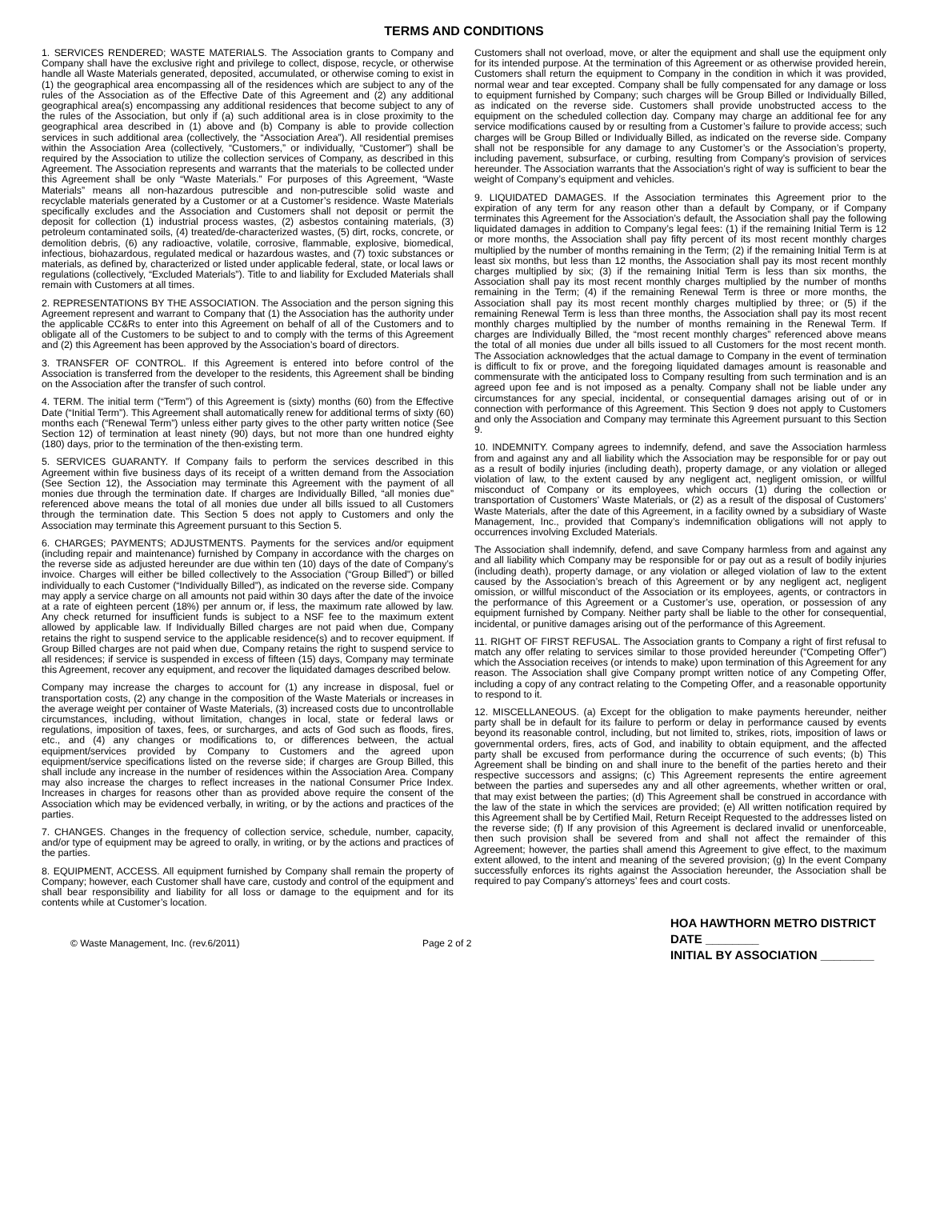TERMS AND CONDITIONS
1. SERVICES RENDERED; WASTE MATERIALS. The Association grants to Company and Company shall have the exclusive right and privilege to collect, dispose, recycle, or otherwise handle all Waste Materials generated, deposited, accumulated, or otherwise coming to exist in (1) the geographical area encompassing all of the residences which are subject to any of the rules of the Association as of the Effective Date of this Agreement and (2) any additional geographical area(s) encompassing any additional residences that become subject to any of the rules of the Association, but only if (a) such additional area is in close proximity to the geographical area described in (1) above and (b) Company is able to provide collection services in such additional area (collectively, the “Association Area”). All residential premises within the Association Area (collectively, “Customers,” or individually, “Customer”) shall be required by the Association to utilize the collection services of Company, as described in this Agreement. The Association represents and warrants that the materials to be collected under this Agreement shall be only “Waste Materials.” For purposes of this Agreement, “Waste Materials” means all non-hazardous putrescible and non-putrescible solid waste and recyclable materials generated by a Customer or at a Customer’s residence. Waste Materials specifically excludes and the Association and Customers shall not deposit or permit the deposit for collection (1) industrial process wastes, (2) asbestos containing materials, (3) petroleum contaminated soils, (4) treated/de-characterized wastes, (5) dirt, rocks, concrete, or demolition debris, (6) any radioactive, volatile, corrosive, flammable, explosive, biomedical, infectious, biohazardous, regulated medical or hazardous wastes, and (7) toxic substances or materials, as defined by, characterized or listed under applicable federal, state, or local laws or regulations (collectively, “Excluded Materials”). Title to and liability for Excluded Materials shall remain with Customers at all times.
2. REPRESENTATIONS BY THE ASSOCIATION. The Association and the person signing this Agreement represent and warrant to Company that (1) the Association has the authority under the applicable CC&Rs to enter into this Agreement on behalf of all of the Customers and to obligate all of the Customers to be subject to and to comply with the terms of this Agreement and (2) this Agreement has been approved by the Association’s board of directors.
3. TRANSFER OF CONTROL. If this Agreement is entered into before control of the Association is transferred from the developer to the residents, this Agreement shall be binding on the Association after the transfer of such control.
4. TERM. The initial term (“Term”) of this Agreement is (sixty) months (60) from the Effective Date (“Initial Term”). This Agreement shall automatically renew for additional terms of sixty (60) months each (“Renewal Term”) unless either party gives to the other party written notice (See Section 12) of termination at least ninety (90) days, but not more than one hundred eighty (180) days, prior to the termination of the then-existing term.
5. SERVICES GUARANTY. If Company fails to perform the services described in this Agreement within five business days of its receipt of a written demand from the Association (See Section 12), the Association may terminate this Agreement with the payment of all monies due through the termination date. If charges are Individually Billed, “all monies due” referenced above means the total of all monies due under all bills issued to all Customers through the termination date. This Section 5 does not apply to Customers and only the Association may terminate this Agreement pursuant to this Section 5.
6. CHARGES; PAYMENTS; ADJUSTMENTS. Payments for the services and/or equipment (including repair and maintenance) furnished by Company in accordance with the charges on the reverse side as adjusted hereunder are due within ten (10) days of the date of Company’s invoice. Charges will either be billed collectively to the Association (“Group Billed”) or billed individually to each Customer (“Individually Billed”), as indicated on the reverse side. Company may apply a service charge on all amounts not paid within 30 days after the date of the invoice at a rate of eighteen percent (18%) per annum or, if less, the maximum rate allowed by law. Any check returned for insufficient funds is subject to a NSF fee to the maximum extent allowed by applicable law. If Individually Billed charges are not paid when due, Company retains the right to suspend service to the applicable residence(s) and to recover equipment. If Group Billed charges are not paid when due, Company retains the right to suspend service to all residences; if service is suspended in excess of fifteen (15) days, Company may terminate this Agreement, recover any equipment, and recover the liquidated damages described below.
Company may increase the charges to account for (1) any increase in disposal, fuel or transportation costs, (2) any change in the composition of the Waste Materials or increases in the average weight per container of Waste Materials, (3) increased costs due to uncontrollable circumstances, including, without limitation, changes in local, state or federal laws or regulations, imposition of taxes, fees, or surcharges, and acts of God such as floods, fires, etc., and (4) any changes or modifications to, or differences between, the actual equipment/services provided by Company to Customers and the agreed upon equipment/service specifications listed on the reverse side; if charges are Group Billed, this shall include any increase in the number of residences within the Association Area. Company may also increase the charges to reflect increases in the national Consumer Price Index. Increases in charges for reasons other than as provided above require the consent of the Association which may be evidenced verbally, in writing, or by the actions and practices of the parties.
7. CHANGES. Changes in the frequency of collection service, schedule, number, capacity, and/or type of equipment may be agreed to orally, in writing, or by the actions and practices of the parties.
8. EQUIPMENT, ACCESS. All equipment furnished by Company shall remain the property of Company; however, each Customer shall have care, custody and control of the equipment and shall bear responsibility and liability for all loss or damage to the equipment and for its contents while at Customer’s location.
Customers shall not overload, move, or alter the equipment and shall use the equipment only for its intended purpose. At the termination of this Agreement or as otherwise provided herein, Customers shall return the equipment to Company in the condition in which it was provided, normal wear and tear excepted. Company shall be fully compensated for any damage or loss to equipment furnished by Company; such charges will be Group Billed or Individually Billed, as indicated on the reverse side. Customers shall provide unobstructed access to the equipment on the scheduled collection day. Company may charge an additional fee for any service modifications caused by or resulting from a Customer’s failure to provide access; such charges will be Group Billed or Individually Billed, as indicated on the reverse side. Company shall not be responsible for any damage to any Customer’s or the Association’s property, including pavement, subsurface, or curbing, resulting from Company’s provision of services hereunder. The Association warrants that the Association’s right of way is sufficient to bear the weight of Company’s equipment and vehicles.
9. LIQUIDATED DAMAGES. If the Association terminates this Agreement prior to the expiration of any term for any reason other than a default by Company, or if Company terminates this Agreement for the Association’s default, the Association shall pay the following liquidated damages in addition to Company’s legal fees: (1) if the remaining Initial Term is 12 or more months, the Association shall pay fifty percent of its most recent monthly charges multiplied by the number of months remaining in the Term; (2) if the remaining Initial Term is at least six months, but less than 12 months, the Association shall pay its most recent monthly charges multiplied by six; (3) if the remaining Initial Term is less than six months, the Association shall pay its most recent monthly charges multiplied by the number of months remaining in the Term; (4) if the remaining Renewal Term is three or more months, the Association shall pay its most recent monthly charges multiplied by three; or (5) if the remaining Renewal Term is less than three months, the Association shall pay its most recent monthly charges multiplied by the number of months remaining in the Renewal Term. If charges are Individually Billed, the “most recent monthly charges” referenced above means the total of all monies due under all bills issued to all Customers for the most recent month. The Association acknowledges that the actual damage to Company in the event of termination is difficult to fix or prove, and the foregoing liquidated damages amount is reasonable and commensurate with the anticipated loss to Company resulting from such termination and is an agreed upon fee and is not imposed as a penalty. Company shall not be liable under any circumstances for any special, incidental, or consequential damages arising out of or in connection with performance of this Agreement. This Section 9 does not apply to Customers and only the Association and Company may terminate this Agreement pursuant to this Section 9.
10. INDEMNITY. Company agrees to indemnify, defend, and save the Association harmless from and against any and all liability which the Association may be responsible for or pay out as a result of bodily injuries (including death), property damage, or any violation or alleged violation of law, to the extent caused by any negligent act, negligent omission, or willful misconduct of Company or its employees, which occurs (1) during the collection or transportation of Customers’ Waste Materials, or (2) as a result of the disposal of Customers’ Waste Materials, after the date of this Agreement, in a facility owned by a subsidiary of Waste Management, Inc., provided that Company’s indemnification obligations will not apply to occurrences involving Excluded Materials.
The Association shall indemnify, defend, and save Company harmless from and against any and all liability which Company may be responsible for or pay out as a result of bodily injuries (including death), property damage, or any violation or alleged violation of law to the extent caused by the Association’s breach of this Agreement or by any negligent act, negligent omission, or willful misconduct of the Association or its employees, agents, or contractors in the performance of this Agreement or a Customer’s use, operation, or possession of any equipment furnished by Company. Neither party shall be liable to the other for consequential, incidental, or punitive damages arising out of the performance of this Agreement.
11. RIGHT OF FIRST REFUSAL. The Association grants to Company a right of first refusal to match any offer relating to services similar to those provided hereunder (“Competing Offer”) which the Association receives (or intends to make) upon termination of this Agreement for any reason. The Association shall give Company prompt written notice of any Competing Offer, including a copy of any contract relating to the Competing Offer, and a reasonable opportunity to respond to it.
12. MISCELLANEOUS. (a) Except for the obligation to make payments hereunder, neither party shall be in default for its failure to perform or delay in performance caused by events beyond its reasonable control, including, but not limited to, strikes, riots, imposition of laws or governmental orders, fires, acts of God, and inability to obtain equipment, and the affected party shall be excused from performance during the occurrence of such events; (b) This Agreement shall be binding on and shall inure to the benefit of the parties hereto and their respective successors and assigns; (c) This Agreement represents the entire agreement between the parties and supersedes any and all other agreements, whether written or oral, that may exist between the parties; (d) This Agreement shall be construed in accordance with the law of the state in which the services are provided; (e) All written notification required by this Agreement shall be by Certified Mail, Return Receipt Requested to the addresses listed on the reverse side; (f) If any provision of this Agreement is declared invalid or unenforceable, then such provision shall be severed from and shall not affect the remainder of this Agreement; however, the parties shall amend this Agreement to give effect, to the maximum extent allowed, to the intent and meaning of the severed provision; (g) In the event Company successfully enforces its rights against the Association hereunder, the Association shall be required to pay Company’s attorneys’ fees and court costs.
© Waste Management, Inc. (rev.6/2011) Page 2 of 2
HOA HAWTHORN METRO DISTRICT
DATE ________
INITIAL BY ASSOCIATION ________